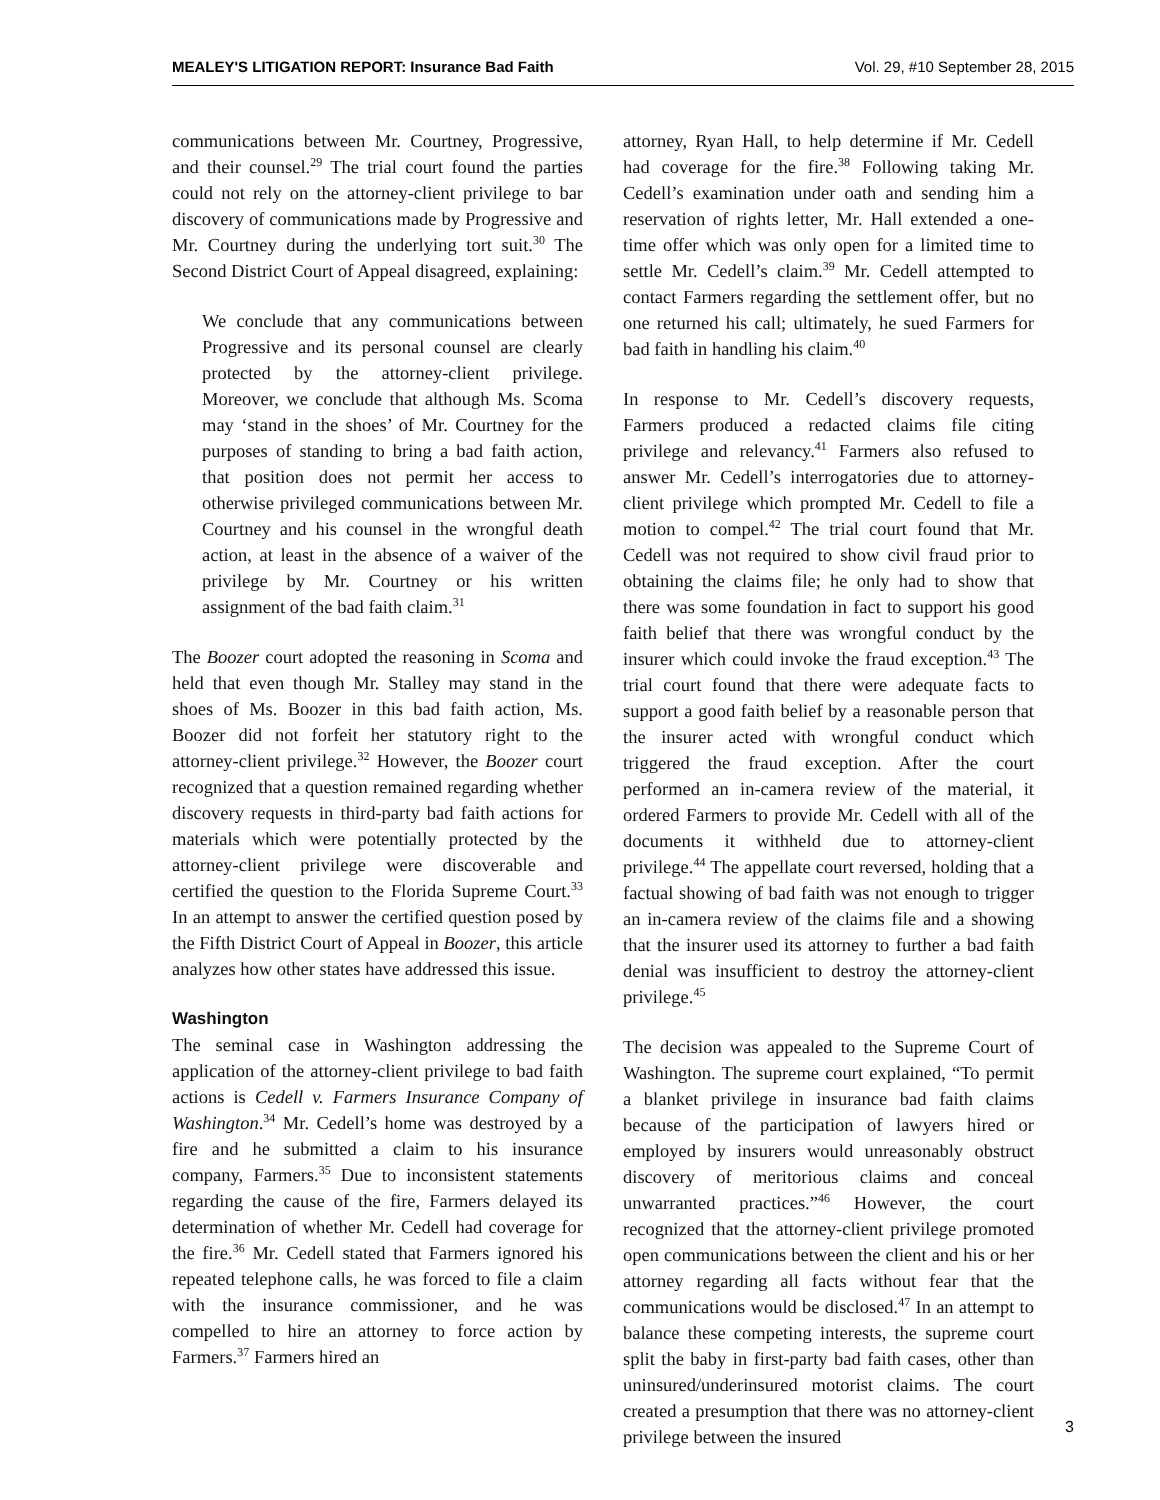MEALEY'S LITIGATION REPORT: Insurance Bad Faith Vol. 29, #10 September 28, 2015
communications between Mr. Courtney, Progressive, and their counsel.<sup>29</sup> The trial court found the parties could not rely on the attorney-client privilege to bar discovery of communications made by Progressive and Mr. Courtney during the underlying tort suit.<sup>30</sup> The Second District Court of Appeal disagreed, explaining:
We conclude that any communications between Progressive and its personal counsel are clearly protected by the attorney-client privilege. Moreover, we conclude that although Ms. Scoma may ‘stand in the shoes’ of Mr. Courtney for the purposes of standing to bring a bad faith action, that position does not permit her access to otherwise privileged communications between Mr. Courtney and his counsel in the wrongful death action, at least in the absence of a waiver of the privilege by Mr. Courtney or his written assignment of the bad faith claim.<sup>31</sup>
The Boozer court adopted the reasoning in Scoma and held that even though Mr. Stalley may stand in the shoes of Ms. Boozer in this bad faith action, Ms. Boozer did not forfeit her statutory right to the attorney-client privilege.<sup>32</sup> However, the Boozer court recognized that a question remained regarding whether discovery requests in third-party bad faith actions for materials which were potentially protected by the attorney-client privilege were discoverable and certified the question to the Florida Supreme Court.<sup>33</sup> In an attempt to answer the certified question posed by the Fifth District Court of Appeal in Boozer, this article analyzes how other states have addressed this issue.
Washington
The seminal case in Washington addressing the application of the attorney-client privilege to bad faith actions is Cedell v. Farmers Insurance Company of Washington.<sup>34</sup> Mr. Cedell’s home was destroyed by a fire and he submitted a claim to his insurance company, Farmers.<sup>35</sup> Due to inconsistent statements regarding the cause of the fire, Farmers delayed its determination of whether Mr. Cedell had coverage for the fire.<sup>36</sup> Mr. Cedell stated that Farmers ignored his repeated telephone calls, he was forced to file a claim with the insurance commissioner, and he was compelled to hire an attorney to force action by Farmers.<sup>37</sup> Farmers hired an
attorney, Ryan Hall, to help determine if Mr. Cedell had coverage for the fire.<sup>38</sup> Following taking Mr. Cedell’s examination under oath and sending him a reservation of rights letter, Mr. Hall extended a one-time offer which was only open for a limited time to settle Mr. Cedell’s claim.<sup>39</sup> Mr. Cedell attempted to contact Farmers regarding the settlement offer, but no one returned his call; ultimately, he sued Farmers for bad faith in handling his claim.<sup>40</sup>
In response to Mr. Cedell’s discovery requests, Farmers produced a redacted claims file citing privilege and relevancy.<sup>41</sup> Farmers also refused to answer Mr. Cedell’s interrogatories due to attorney-client privilege which prompted Mr. Cedell to file a motion to compel.<sup>42</sup> The trial court found that Mr. Cedell was not required to show civil fraud prior to obtaining the claims file; he only had to show that there was some foundation in fact to support his good faith belief that there was wrongful conduct by the insurer which could invoke the fraud exception.<sup>43</sup> The trial court found that there were adequate facts to support a good faith belief by a reasonable person that the insurer acted with wrongful conduct which triggered the fraud exception. After the court performed an in-camera review of the material, it ordered Farmers to provide Mr. Cedell with all of the documents it withheld due to attorney-client privilege.<sup>44</sup> The appellate court reversed, holding that a factual showing of bad faith was not enough to trigger an in-camera review of the claims file and a showing that the insurer used its attorney to further a bad faith denial was insufficient to destroy the attorney-client privilege.<sup>45</sup>
The decision was appealed to the Supreme Court of Washington. The supreme court explained, “To permit a blanket privilege in insurance bad faith claims because of the participation of lawyers hired or employed by insurers would unreasonably obstruct discovery of meritorious claims and conceal unwarranted practices.”<sup>46</sup> However, the court recognized that the attorney-client privilege promoted open communications between the client and his or her attorney regarding all facts without fear that the communications would be disclosed.<sup>47</sup> In an attempt to balance these competing interests, the supreme court split the baby in first-party bad faith cases, other than uninsured/underinsured motorist claims. The court created a presumption that there was no attorney-client privilege between the insured
3